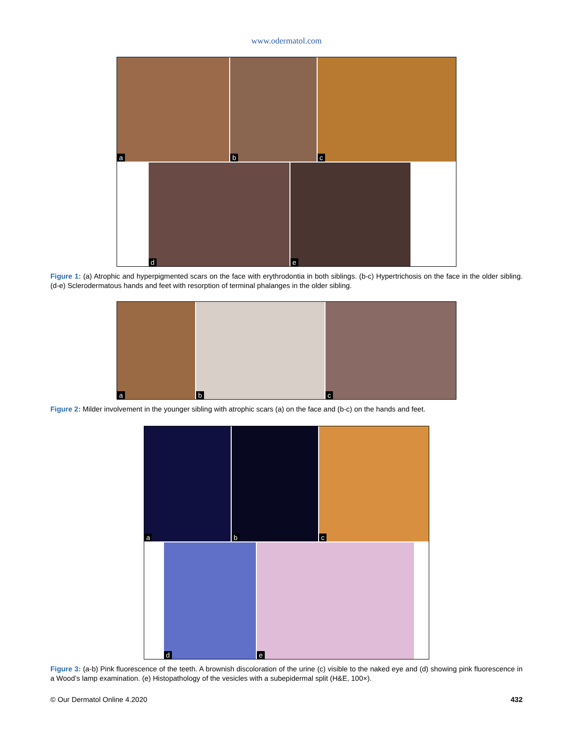www.odermatol.com
a
b
c
d
e
Figure 1: (a) Atrophic and hyperpigmented scars on the face with erythrodontia in both siblings. (b-c) Hypertrichosis on the face in the older sibling. (d-e) Sclerodermatous hands and feet with resorption of terminal phalanges in the older sibling.
a
b
c
Figure 2: Milder involvement in the younger sibling with atrophic scars (a) on the face and (b-c) on the hands and feet.
a
b
c
d
e
Figure 3: (a-b) Pink fluorescence of the teeth. A brownish discoloration of the urine (c) visible to the naked eye and (d) showing pink fluorescence in a Wood’s lamp examination. (e) Histopathology of the vesicles with a subepidermal split (H&E, 100×).
© Our Dermatol Online 4.2020 432